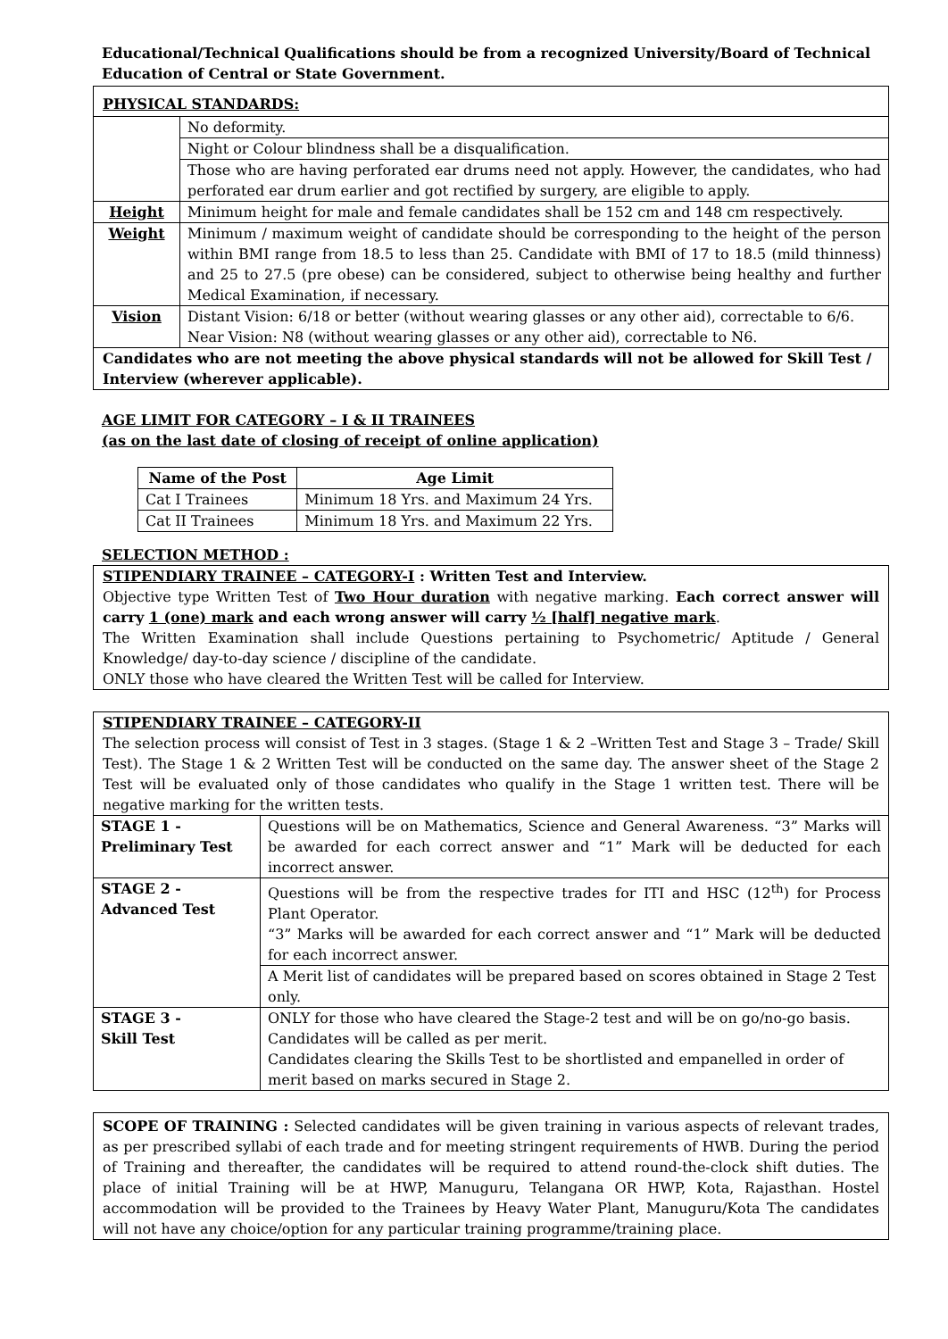Educational/Technical Qualifications should be from a recognized University/Board of Technical Education of Central or State Government.
| PHYSICAL STANDARDS: | |
| | No deformity. |
| | Night or Colour blindness shall be a disqualification. |
| | Those who are having perforated ear drums need not apply. However, the candidates, who had perforated ear drum earlier and got rectified by surgery, are eligible to apply. |
| Height | Minimum height for male and female candidates shall be 152 cm and 148 cm respectively. |
| Weight | Minimum / maximum weight of candidate should be corresponding to the height of the person within BMI range from 18.5 to less than 25. Candidate with BMI of 17 to 18.5 (mild thinness) and 25 to 27.5 (pre obese) can be considered, subject to otherwise being healthy and further Medical Examination, if necessary. |
| Vision | Distant Vision: 6/18 or better (without wearing glasses or any other aid), correctable to 6/6. Near Vision: N8 (without wearing glasses or any other aid), correctable to N6. |
| Candidates who are not meeting the above physical standards will not be allowed for Skill Test / Interview (wherever applicable). | |
AGE LIMIT FOR CATEGORY – I & II TRAINEES
(as on the last date of closing of receipt of online application)
| Name of the Post | Age Limit |
| --- | --- |
| Cat I Trainees | Minimum 18 Yrs. and Maximum 24 Yrs. |
| Cat II Trainees | Minimum 18 Yrs. and Maximum 22 Yrs. |
SELECTION METHOD :
STIPENDIARY TRAINEE – CATEGORY-I : Written Test and Interview.
Objective type Written Test of Two Hour duration with negative marking. Each correct answer will carry 1 (one) mark and each wrong answer will carry ½ [half] negative mark.
The Written Examination shall include Questions pertaining to Psychometric/ Aptitude / General Knowledge/ day-to-day science / discipline of the candidate.
ONLY those who have cleared the Written Test will be called for Interview.
| STIPENDIARY TRAINEE – CATEGORY-II The selection process will consist of Test in 3 stages. (Stage 1 & 2 –Written Test and Stage 3 – Trade/ Skill Test). The Stage 1 & 2 Written Test will be conducted on the same day. The answer sheet of the Stage 2 Test will be evaluated only of those candidates who qualify in the Stage 1 written test. There will be negative marking for the written tests. | |
| STAGE 1 - Preliminary Test | Questions will be on Mathematics, Science and General Awareness. “3” Marks will be awarded for each correct answer and “1” Mark will be deducted for each incorrect answer. |
| STAGE 2 - Advanced Test | Questions will be from the respective trades for ITI and HSC (12<sup>th</sup>) for Process Plant Operator. “3” Marks will be awarded for each correct answer and “1” Mark will be deducted for each incorrect answer. |
| | A Merit list of candidates will be prepared based on scores obtained in Stage 2 Test only. |
| STAGE 3 - Skill Test | ONLY for those who have cleared the Stage-2 test and will be on go/no-go basis. Candidates will be called as per merit. Candidates clearing the Skills Test to be shortlisted and empanelled in order of merit based on marks secured in Stage 2. |
SCOPE OF TRAINING : Selected candidates will be given training in various aspects of relevant trades, as per prescribed syllabi of each trade and for meeting stringent requirements of HWB. During the period of Training and thereafter, the candidates will be required to attend round-the-clock shift duties. The place of initial Training will be at HWP, Manuguru, Telangana OR HWP, Kota, Rajasthan. Hostel accommodation will be provided to the Trainees by Heavy Water Plant, Manuguru/Kota The candidates will not have any choice/option for any particular training programme/training place.